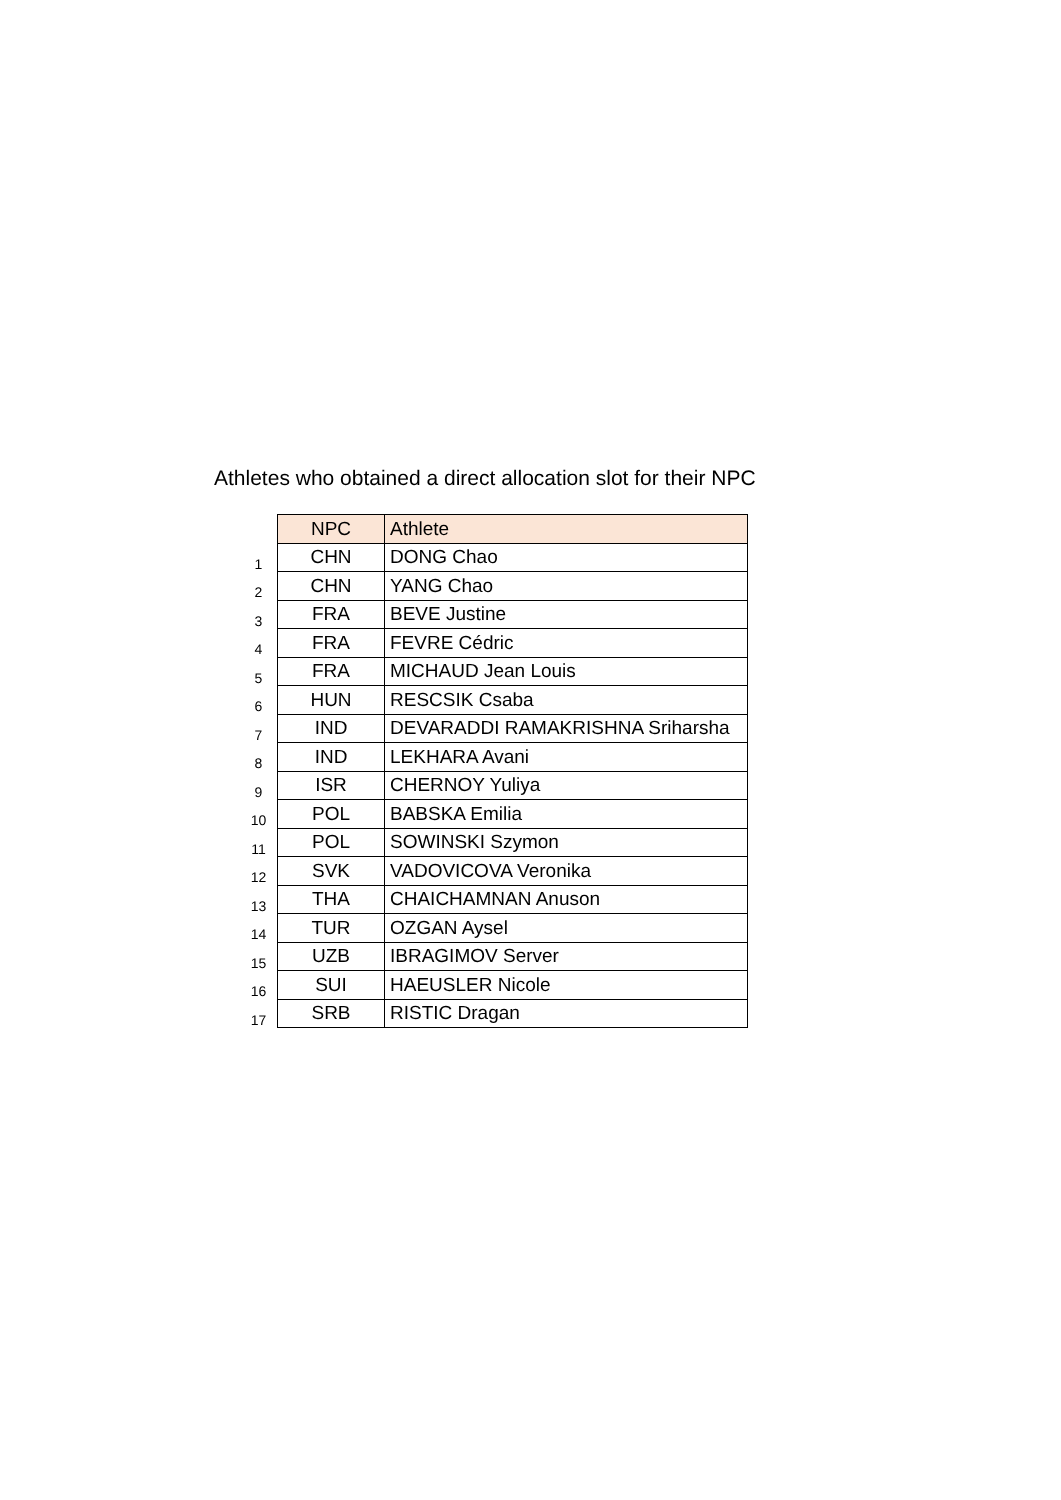Athletes who obtained a direct allocation slot for their NPC
| | NPC | Athlete |
| 1 | CHN | DONG Chao |
| 2 | CHN | YANG Chao |
| 3 | FRA | BEVE Justine |
| 4 | FRA | FEVRE Cédric |
| 5 | FRA | MICHAUD Jean Louis |
| 6 | HUN | RESCSIK Csaba |
| 7 | IND | DEVARADDI RAMAKRISHNA Sriharsha |
| 8 | IND | LEKHARA Avani |
| 9 | ISR | CHERNOY Yuliya |
| 10 | POL | BABSKA Emilia |
| 11 | POL | SOWINSKI Szymon |
| 12 | SVK | VADOVICOVA Veronika |
| 13 | THA | CHAICHAMNAN Anuson |
| 14 | TUR | OZGAN Aysel |
| 15 | UZB | IBRAGIMOV Server |
| 16 | SUI | HAEUSLER Nicole |
| 17 | SRB | RISTIC Dragan |